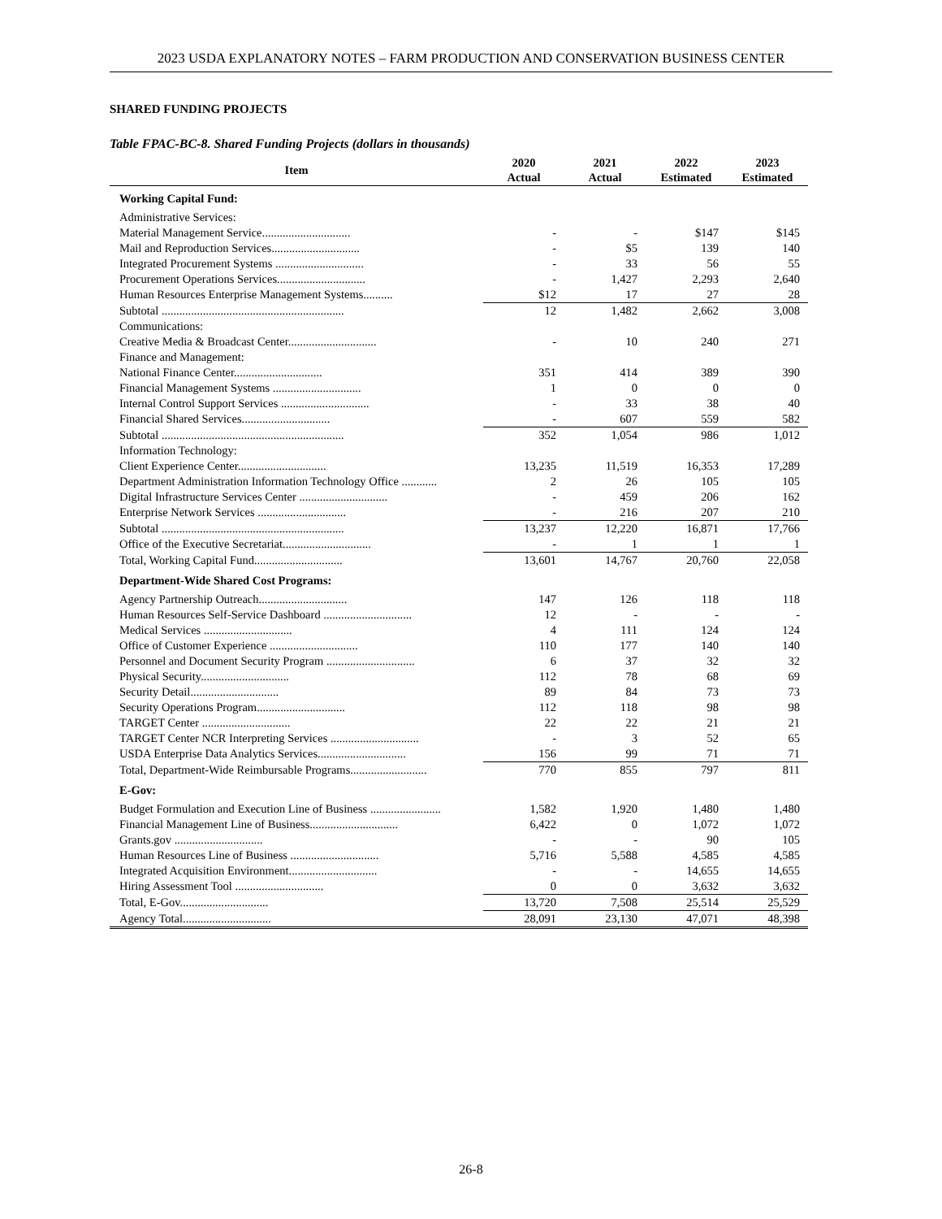2023 USDA EXPLANATORY NOTES – FARM PRODUCTION AND CONSERVATION BUSINESS CENTER
SHARED FUNDING PROJECTS
Table FPAC-BC-8. Shared Funding Projects (dollars in thousands)
| Item | 2020 Actual | 2021 Actual | 2022 Estimated | 2023 Estimated |
| --- | --- | --- | --- | --- |
| Working Capital Fund: | | | | |
| Administrative Services: | | | | |
| Material Management Service.............................. | - | - | $147 | $145 |
| Mail and Reproduction Services.............................. | - | $5 | 139 | 140 |
| Integrated Procurement Systems .............................. | - | 33 | 56 | 55 |
| Procurement Operations Services.............................. | - | 1,427 | 2,293 | 2,640 |
| Human Resources Enterprise Management Systems.......... | $12 | 17 | 27 | 28 |
| Subtotal .............................................................. | 12 | 1,482 | 2,662 | 3,008 |
| Communications: | | | | |
| Creative Media & Broadcast Center.............................. | - | 10 | 240 | 271 |
| Finance and Management: | | | | |
| National Finance Center.............................. | 351 | 414 | 389 | 390 |
| Financial Management Systems .............................. | 1 | 0 | 0 | 0 |
| Internal Control Support Services .............................. | - | 33 | 38 | 40 |
| Financial Shared Services.............................. | - | 607 | 559 | 582 |
| Subtotal .............................................................. | 352 | 1,054 | 986 | 1,012 |
| Information Technology: | | | | |
| Client Experience Center.............................. | 13,235 | 11,519 | 16,353 | 17,289 |
| Department Administration Information Technology Office ............ | 2 | 26 | 105 | 105 |
| Digital Infrastructure Services Center .............................. | - | 459 | 206 | 162 |
| Enterprise Network Services .............................. | - | 216 | 207 | 210 |
| Subtotal .............................................................. | 13,237 | 12,220 | 16,871 | 17,766 |
| Office of the Executive Secretariat.............................. | - | 1 | 1 | 1 |
| Total, Working Capital Fund.............................. | 13,601 | 14,767 | 20,760 | 22,058 |
| Department-Wide Shared Cost Programs: | | | | |
| Agency Partnership Outreach.............................. | 147 | 126 | 118 | 118 |
| Human Resources Self-Service Dashboard .............................. | 12 | - | - | - |
| Medical Services .............................. | 4 | 111 | 124 | 124 |
| Office of Customer Experience .............................. | 110 | 177 | 140 | 140 |
| Personnel and Document Security Program .............................. | 6 | 37 | 32 | 32 |
| Physical Security.............................. | 112 | 78 | 68 | 69 |
| Security Detail.............................. | 89 | 84 | 73 | 73 |
| Security Operations Program.............................. | 112 | 118 | 98 | 98 |
| TARGET Center .............................. | 22 | 22 | 21 | 21 |
| TARGET Center NCR Interpreting Services .............................. | - | 3 | 52 | 65 |
| USDA Enterprise Data Analytics Services.............................. | 156 | 99 | 71 | 71 |
| Total, Department-Wide Reimbursable Programs.......................... | 770 | 855 | 797 | 811 |
| E-Gov: | | | | |
| Budget Formulation and Execution Line of Business ........................ | 1,582 | 1,920 | 1,480 | 1,480 |
| Financial Management Line of Business.............................. | 6,422 | 0 | 1,072 | 1,072 |
| Grants.gov .............................. | - | - | 90 | 105 |
| Human Resources Line of Business .............................. | 5,716 | 5,588 | 4,585 | 4,585 |
| Integrated Acquisition Environment.............................. | - | - | 14,655 | 14,655 |
| Hiring Assessment Tool .............................. | 0 | 0 | 3,632 | 3,632 |
| Total, E-Gov.............................. | 13,720 | 7,508 | 25,514 | 25,529 |
| Agency Total.............................. | 28,091 | 23,130 | 47,071 | 48,398 |
26-8